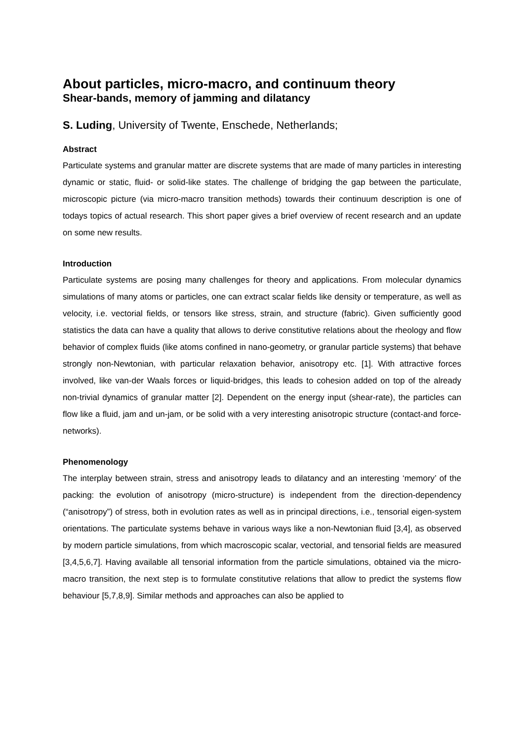About particles, micro-macro, and continuum theory
Shear-bands, memory of jamming and dilatancy
S. Luding, University of Twente, Enschede, Netherlands;
Abstract
Particulate systems and granular matter are discrete systems that are made of many particles in interesting dynamic or static, fluid- or solid-like states. The challenge of bridging the gap between the particulate, microscopic picture (via micro-macro transition methods) towards their continuum description is one of todays topics of actual research. This short paper gives a brief overview of recent research and an update on some new results.
Introduction
Particulate systems are posing many challenges for theory and applications. From molecular dynamics simulations of many atoms or particles, one can extract scalar fields like density or temperature, as well as velocity, i.e. vectorial fields, or tensors like stress, strain, and structure (fabric). Given sufficiently good statistics the data can have a quality that allows to derive constitutive relations about the rheology and flow behavior of complex fluids (like atoms confined in nano-geometry, or granular particle systems) that behave strongly non-Newtonian, with particular relaxation behavior, anisotropy etc. [1]. With attractive forces involved, like van-der Waals forces or liquid-bridges, this leads to cohesion added on top of the already non-trivial dynamics of granular matter [2]. Dependent on the energy input (shear-rate), the particles can flow like a fluid, jam and un-jam, or be solid with a very interesting anisotropic structure (contact-and force-networks).
Phenomenology
The interplay between strain, stress and anisotropy leads to dilatancy and an interesting ‘memory’ of the packing: the evolution of anisotropy (micro-structure) is independent from the direction-dependency (“anisotropy”) of stress, both in evolution rates as well as in principal directions, i.e., tensorial eigen-system orientations. The particulate systems behave in various ways like a non-Newtonian fluid [3,4], as observed by modern particle simulations, from which macroscopic scalar, vectorial, and tensorial fields are measured [3,4,5,6,7]. Having available all tensorial information from the particle simulations, obtained via the micro-macro transition, the next step is to formulate constitutive relations that allow to predict the systems flow behaviour [5,7,8,9]. Similar methods and approaches can also be applied to